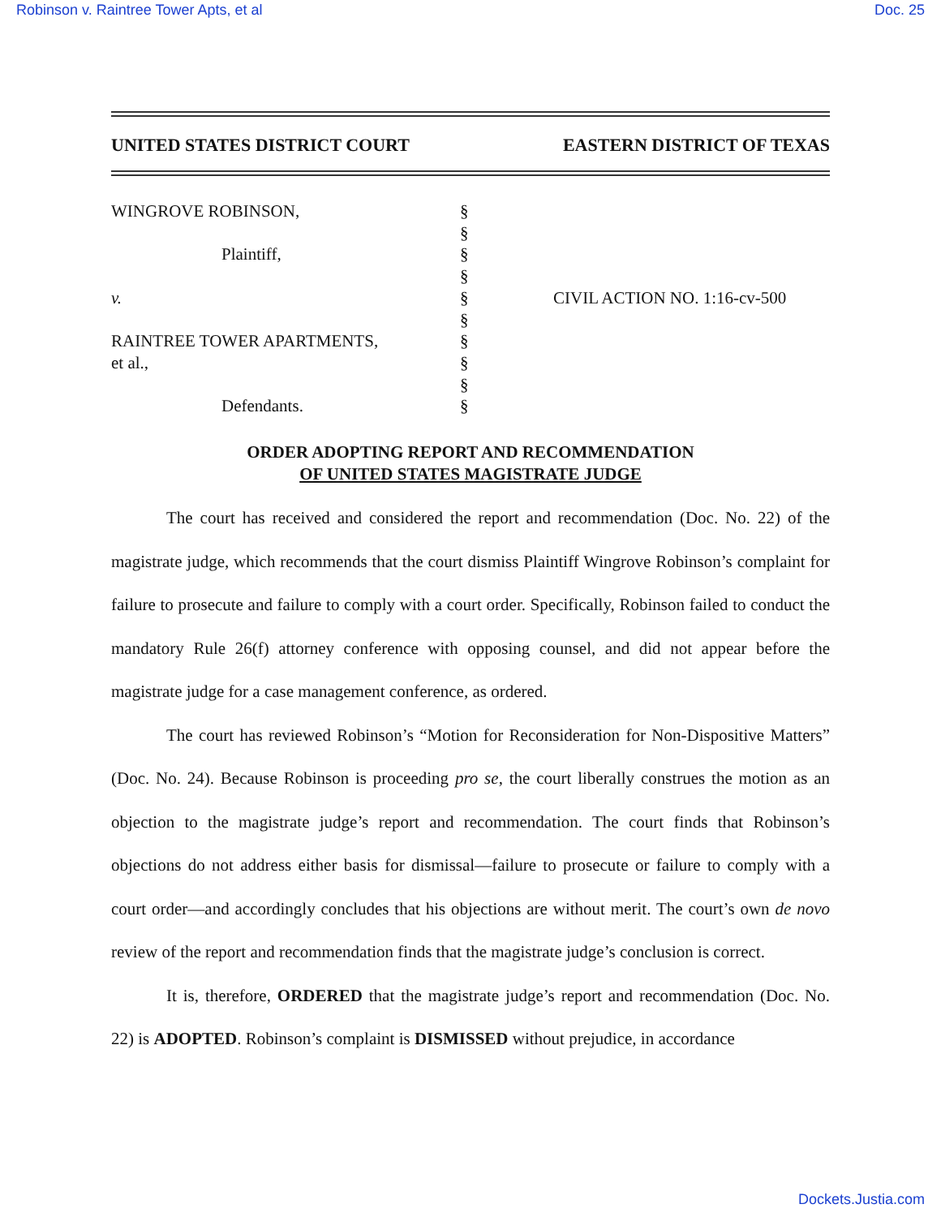Robinson v. Raintree Tower Apts, et al Doc. 25
UNITED STATES DISTRICT COURT EASTERN DISTRICT OF TEXAS
WINGROVE ROBINSON,
Plaintiff,
v.
RAINTREE TOWER APARTMENTS,
et al.,
Defendants.
§
§
§
§
§
§
§
§
§
§
CIVIL ACTION NO. 1:16-cv-500
ORDER ADOPTING REPORT AND RECOMMENDATION
OF UNITED STATES MAGISTRATE JUDGE
The court has received and considered the report and recommendation (Doc. No. 22) of the magistrate judge, which recommends that the court dismiss Plaintiff Wingrove Robinson’s complaint for failure to prosecute and failure to comply with a court order. Specifically, Robinson failed to conduct the mandatory Rule 26(f) attorney conference with opposing counsel, and did not appear before the magistrate judge for a case management conference, as ordered.
The court has reviewed Robinson’s “Motion for Reconsideration for Non-Dispositive Matters” (Doc. No. 24). Because Robinson is proceeding pro se, the court liberally construes the motion as an objection to the magistrate judge’s report and recommendation. The court finds that Robinson’s objections do not address either basis for dismissal—failure to prosecute or failure to comply with a court order—and accordingly concludes that his objections are without merit. The court’s own de novo review of the report and recommendation finds that the magistrate judge’s conclusion is correct.
It is, therefore, ORDERED that the magistrate judge’s report and recommendation (Doc. No. 22) is ADOPTED. Robinson’s complaint is DISMISSED without prejudice, in accordance
Dockets.Justia.com